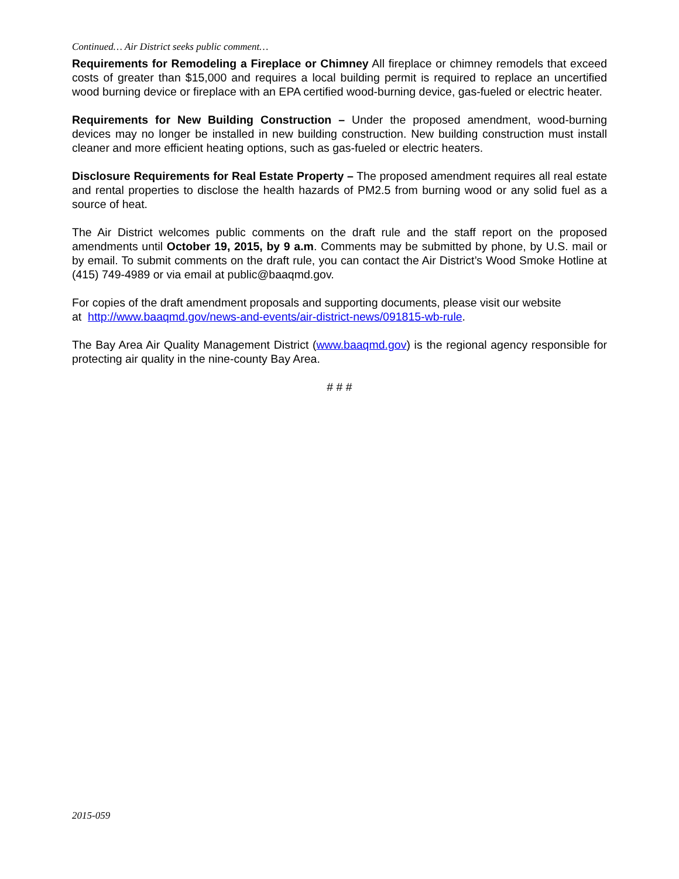Continued… Air District seeks public comment…
Requirements for Remodeling a Fireplace or Chimney All fireplace or chimney remodels that exceed costs of greater than $15,000 and requires a local building permit is required to replace an uncertified wood burning device or fireplace with an EPA certified wood-burning device, gas-fueled or electric heater.
Requirements for New Building Construction – Under the proposed amendment, wood-burning devices may no longer be installed in new building construction. New building construction must install cleaner and more efficient heating options, such as gas-fueled or electric heaters.
Disclosure Requirements for Real Estate Property – The proposed amendment requires all real estate and rental properties to disclose the health hazards of PM2.5 from burning wood or any solid fuel as a source of heat.
The Air District welcomes public comments on the draft rule and the staff report on the proposed amendments until October 19, 2015, by 9 a.m. Comments may be submitted by phone, by U.S. mail or by email. To submit comments on the draft rule, you can contact the Air District’s Wood Smoke Hotline at (415) 749-4989 or via email at public@baaqmd.gov.
For copies of the draft amendment proposals and supporting documents, please visit our website
at http://www.baaqmd.gov/news-and-events/air-district-news/091815-wb-rule.
The Bay Area Air Quality Management District (www.baaqmd.gov) is the regional agency responsible for protecting air quality in the nine-county Bay Area.
# # #
2015-059